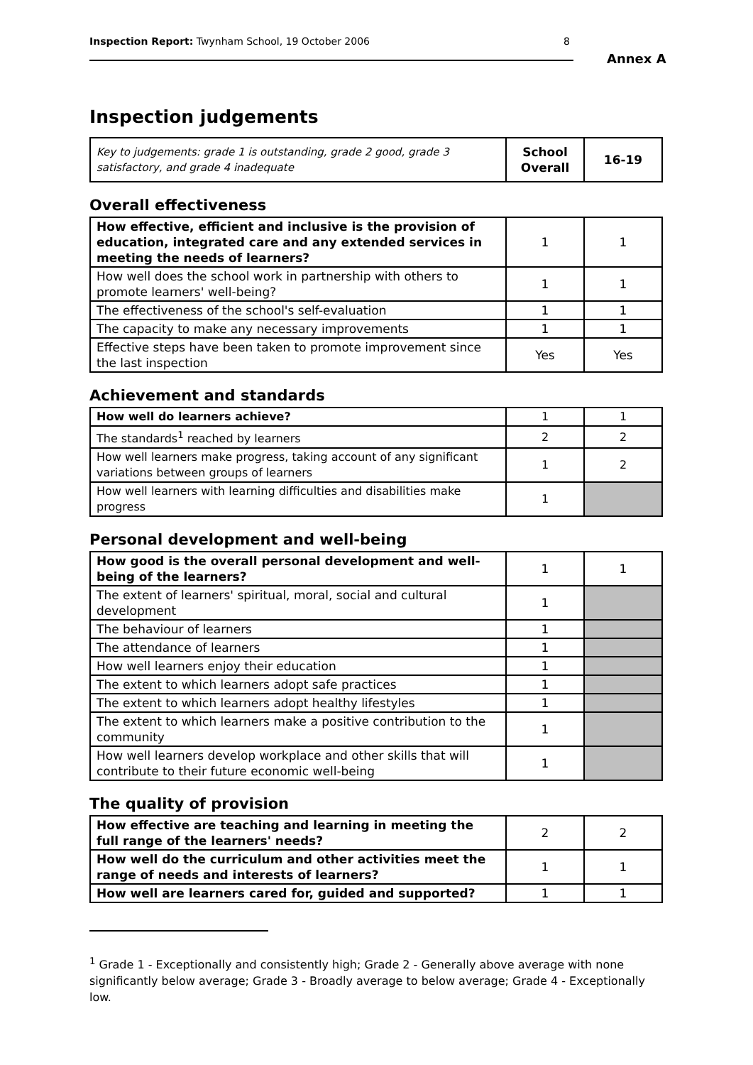Inspection Report: Twynham School, 19 October 2006 8
Annex A
Inspection judgements
| Key to judgements: grade 1 is outstanding, grade 2 good, grade 3 satisfactory, and grade 4 inadequate | School Overall | 16-19 |
Overall effectiveness
| How effective, efficient and inclusive is the provision of education, integrated care and any extended services in meeting the needs of learners? | 1 | 1 |
| How well does the school work in partnership with others to promote learners' well-being? | 1 | 1 |
| The effectiveness of the school's self-evaluation | 1 | 1 |
| The capacity to make any necessary improvements | 1 | 1 |
| Effective steps have been taken to promote improvement since the last inspection | Yes | Yes |
Achievement and standards
| How well do learners achieve? | 1 | 1 |
| The standards<sup>1</sup> reached by learners | 2 | 2 |
| How well learners make progress, taking account of any significant variations between groups of learners | 1 | 2 |
| How well learners with learning difficulties and disabilities make progress | 1 | |
Personal development and well-being
| How good is the overall personal development and well-being of the learners? | 1 | 1 |
| The extent of learners' spiritual, moral, social and cultural development | 1 | |
| The behaviour of learners | 1 | |
| The attendance of learners | 1 | |
| How well learners enjoy their education | 1 | |
| The extent to which learners adopt safe practices | 1 | |
| The extent to which learners adopt healthy lifestyles | 1 | |
| The extent to which learners make a positive contribution to the community | 1 | |
| How well learners develop workplace and other skills that will contribute to their future economic well-being | 1 | |
The quality of provision
| How effective are teaching and learning in meeting the full range of the learners' needs? | 2 | 2 |
| How well do the curriculum and other activities meet the range of needs and interests of learners? | 1 | 1 |
| How well are learners cared for, guided and supported? | 1 | 1 |
<sup>1</sup> Grade 1 - Exceptionally and consistently high; Grade 2 - Generally above average with none significantly below average; Grade 3 - Broadly average to below average; Grade 4 - Exceptionally low.